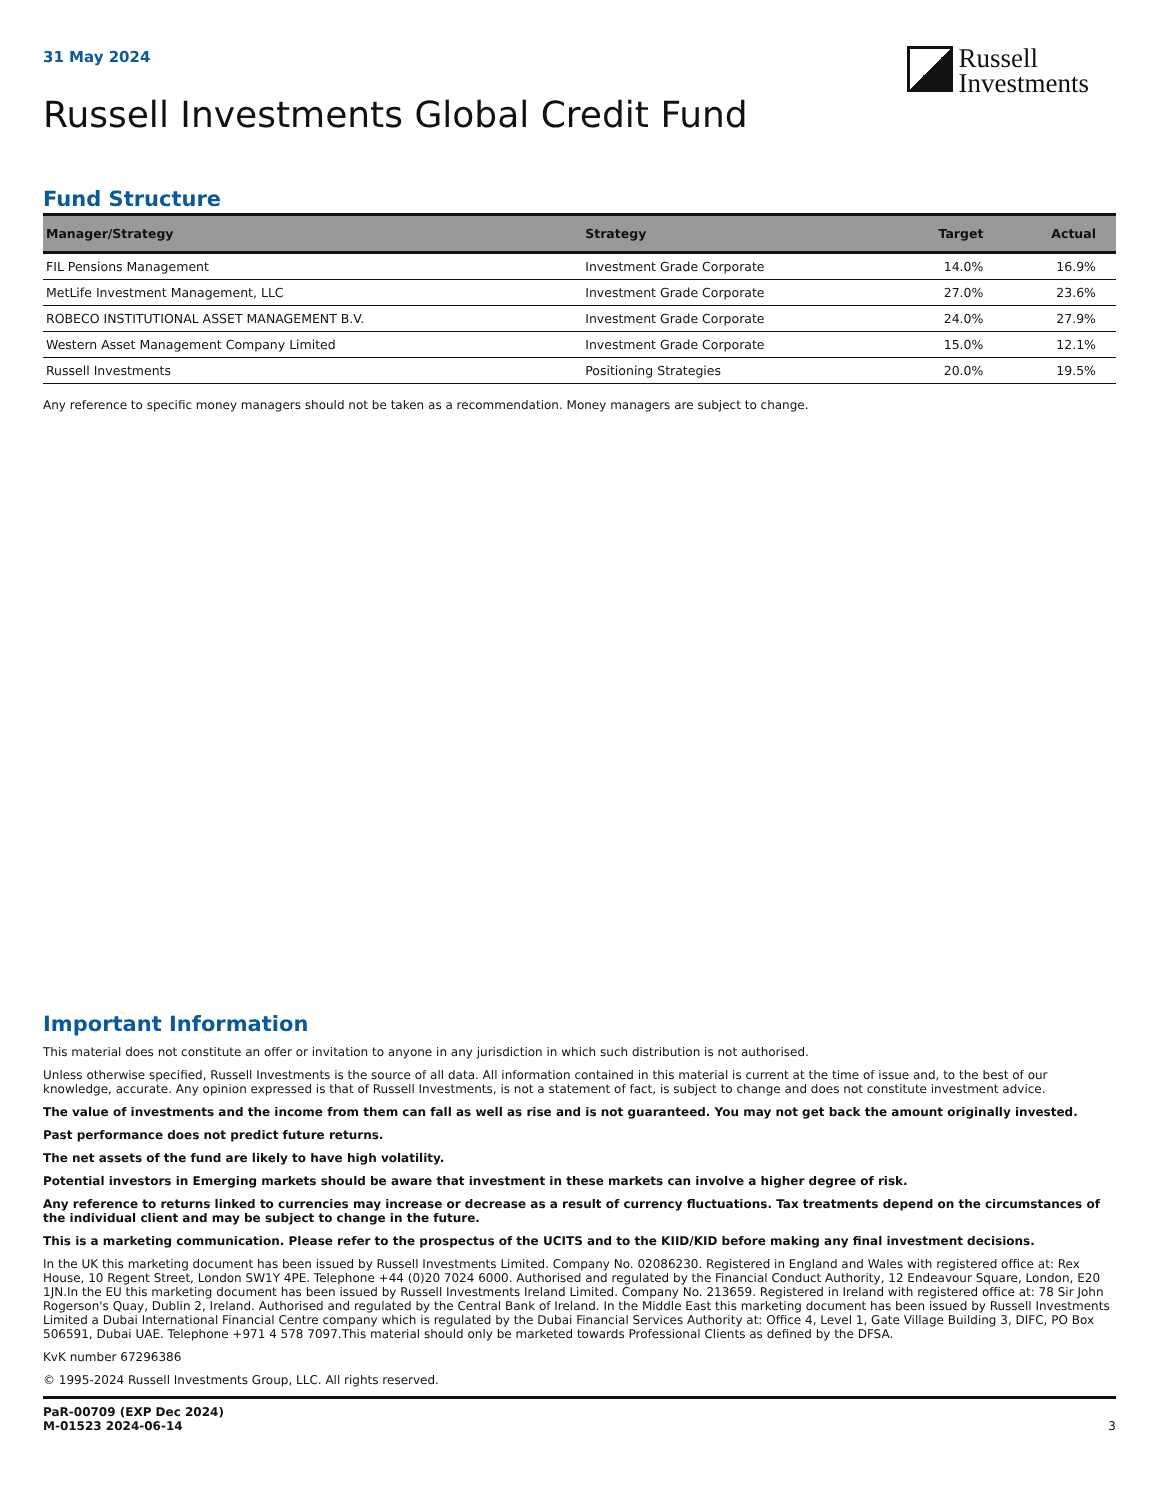31 May 2024
Russell
Investments
Russell Investments Global Credit Fund
Fund Structure
| Manager/Strategy | Strategy | Target | Actual |
| --- | --- | --- | --- |
| FIL Pensions Management | Investment Grade Corporate | 14.0% | 16.9% |
| MetLife Investment Management, LLC | Investment Grade Corporate | 27.0% | 23.6% |
| ROBECO INSTITUTIONAL ASSET MANAGEMENT B.V. | Investment Grade Corporate | 24.0% | 27.9% |
| Western Asset Management Company Limited | Investment Grade Corporate | 15.0% | 12.1% |
| Russell Investments | Positioning Strategies | 20.0% | 19.5% |
Any reference to specific money managers should not be taken as a recommendation. Money managers are subject to change.
Important Information
This material does not constitute an offer or invitation to anyone in any jurisdiction in which such distribution is not authorised.
Unless otherwise specified, Russell Investments is the source of all data. All information contained in this material is current at the time of issue and, to the best of our knowledge, accurate. Any opinion expressed is that of Russell Investments, is not a statement of fact, is subject to change and does not constitute investment advice.
The value of investments and the income from them can fall as well as rise and is not guaranteed. You may not get back the amount originally invested.
Past performance does not predict future returns.
The net assets of the fund are likely to have high volatility.
Potential investors in Emerging markets should be aware that investment in these markets can involve a higher degree of risk.
Any reference to returns linked to currencies may increase or decrease as a result of currency fluctuations. Tax treatments depend on the circumstances of the individual client and may be subject to change in the future.
This is a marketing communication. Please refer to the prospectus of the UCITS and to the KIID/KID before making any final investment decisions.
In the UK this marketing document has been issued by Russell Investments Limited. Company No. 02086230. Registered in England and Wales with registered office at: Rex House, 10 Regent Street, London SW1Y 4PE. Telephone +44 (0)20 7024 6000. Authorised and regulated by the Financial Conduct Authority, 12 Endeavour Square, London, E20 1JN.In the EU this marketing document has been issued by Russell Investments Ireland Limited. Company No. 213659. Registered in Ireland with registered office at: 78 Sir John Rogerson's Quay, Dublin 2, Ireland. Authorised and regulated by the Central Bank of Ireland. In the Middle East this marketing document has been issued by Russell Investments Limited a Dubai International Financial Centre company which is regulated by the Dubai Financial Services Authority at: Office 4, Level 1, Gate Village Building 3, DIFC, PO Box 506591, Dubai UAE. Telephone +971 4 578 7097.This material should only be marketed towards Professional Clients as defined by the DFSA.
KvK number 67296386
© 1995-2024 Russell Investments Group, LLC. All rights reserved.
PaR-00709 (EXP Dec 2024)
M-01523 2024-06-14
3